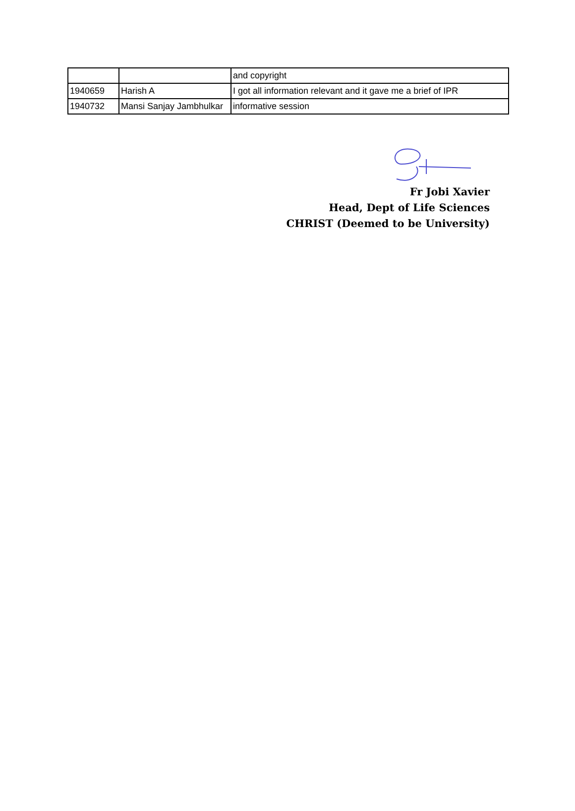| | | and copyright |
| 1940659 | Harish A | I got all information relevant and it gave me a brief of IPR |
| 1940732 | Mansi Sanjay Jambhulkar | informative session |
Fr Jobi Xavier
Head, Dept of Life Sciences
CHRIST (Deemed to be University)